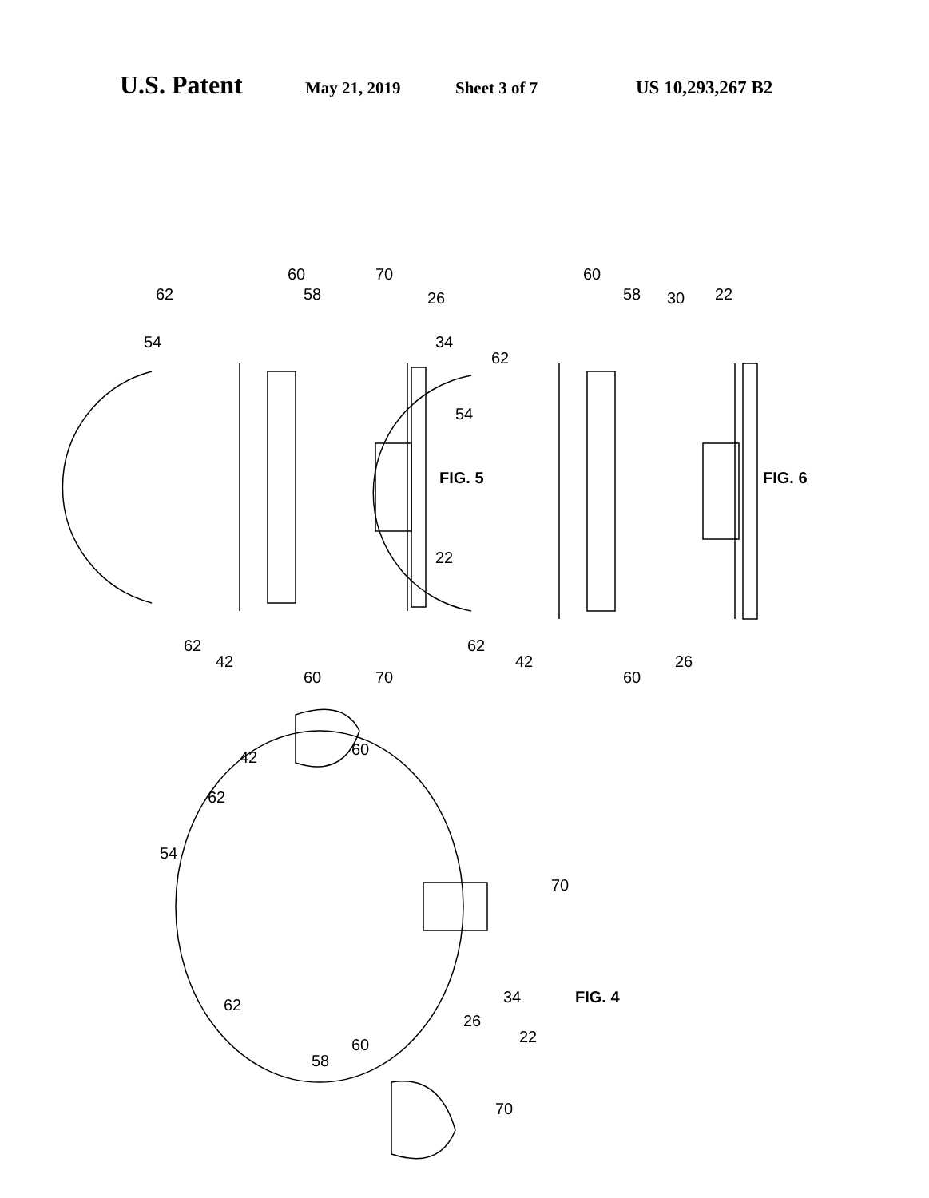U.S. Patent May 21, 2019 Sheet 3 of 7 US 10,293,267 B2
54
62
60
58
70
26
34
22
62
42
60
70
FIG. 5
54
62
60
58
30
22
62
42
60
26
FIG. 6
54
62
42
60
70
FIG. 4
34
26
22
62
58
60
70